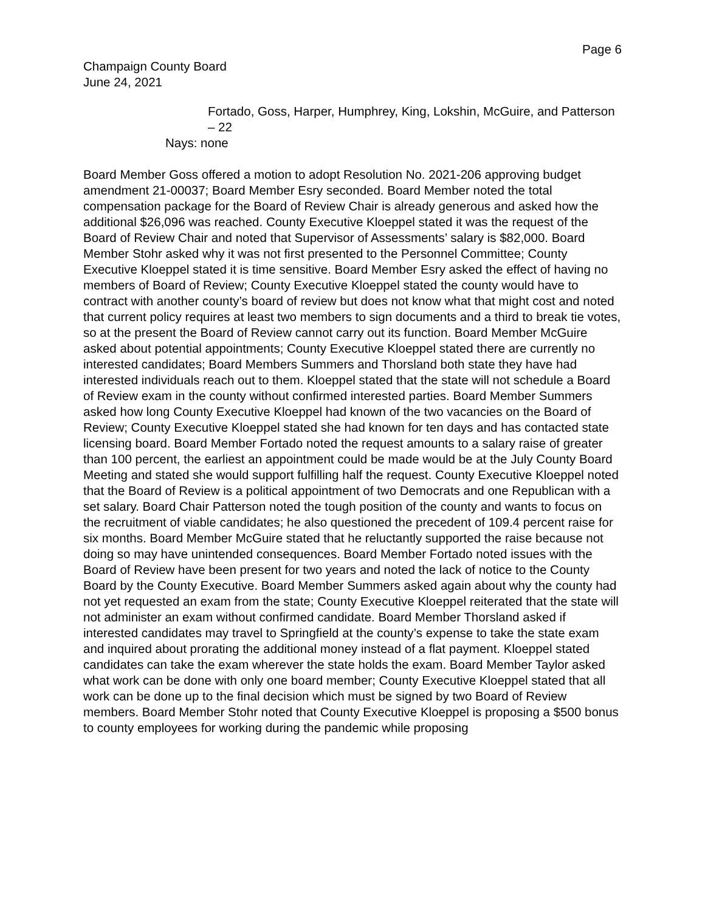Page 6
Champaign County Board
June 24, 2021
Fortado, Goss, Harper, Humphrey, King, Lokshin, McGuire, and Patterson – 22
Nays: none
Board Member Goss offered a motion to adopt Resolution No. 2021-206 approving budget amendment 21-00037; Board Member Esry seconded. Board Member noted the total compensation package for the Board of Review Chair is already generous and asked how the additional $26,096 was reached. County Executive Kloeppel stated it was the request of the Board of Review Chair and noted that Supervisor of Assessments’ salary is $82,000. Board Member Stohr asked why it was not first presented to the Personnel Committee; County Executive Kloeppel stated it is time sensitive. Board Member Esry asked the effect of having no members of Board of Review; County Executive Kloeppel stated the county would have to contract with another county’s board of review but does not know what that might cost and noted that current policy requires at least two members to sign documents and a third to break tie votes, so at the present the Board of Review cannot carry out its function. Board Member McGuire asked about potential appointments; County Executive Kloeppel stated there are currently no interested candidates; Board Members Summers and Thorsland both state they have had interested individuals reach out to them. Kloeppel stated that the state will not schedule a Board of Review exam in the county without confirmed interested parties. Board Member Summers asked how long County Executive Kloeppel had known of the two vacancies on the Board of Review; County Executive Kloeppel stated she had known for ten days and has contacted state licensing board. Board Member Fortado noted the request amounts to a salary raise of greater than 100 percent, the earliest an appointment could be made would be at the July County Board Meeting and stated she would support fulfilling half the request. County Executive Kloeppel noted that the Board of Review is a political appointment of two Democrats and one Republican with a set salary. Board Chair Patterson noted the tough position of the county and wants to focus on the recruitment of viable candidates; he also questioned the precedent of 109.4 percent raise for six months. Board Member McGuire stated that he reluctantly supported the raise because not doing so may have unintended consequences. Board Member Fortado noted issues with the Board of Review have been present for two years and noted the lack of notice to the County Board by the County Executive. Board Member Summers asked again about why the county had not yet requested an exam from the state; County Executive Kloeppel reiterated that the state will not administer an exam without confirmed candidate. Board Member Thorsland asked if interested candidates may travel to Springfield at the county’s expense to take the state exam and inquired about prorating the additional money instead of a flat payment. Kloeppel stated candidates can take the exam wherever the state holds the exam. Board Member Taylor asked what work can be done with only one board member; County Executive Kloeppel stated that all work can be done up to the final decision which must be signed by two Board of Review members. Board Member Stohr noted that County Executive Kloeppel is proposing a $500 bonus to county employees for working during the pandemic while proposing